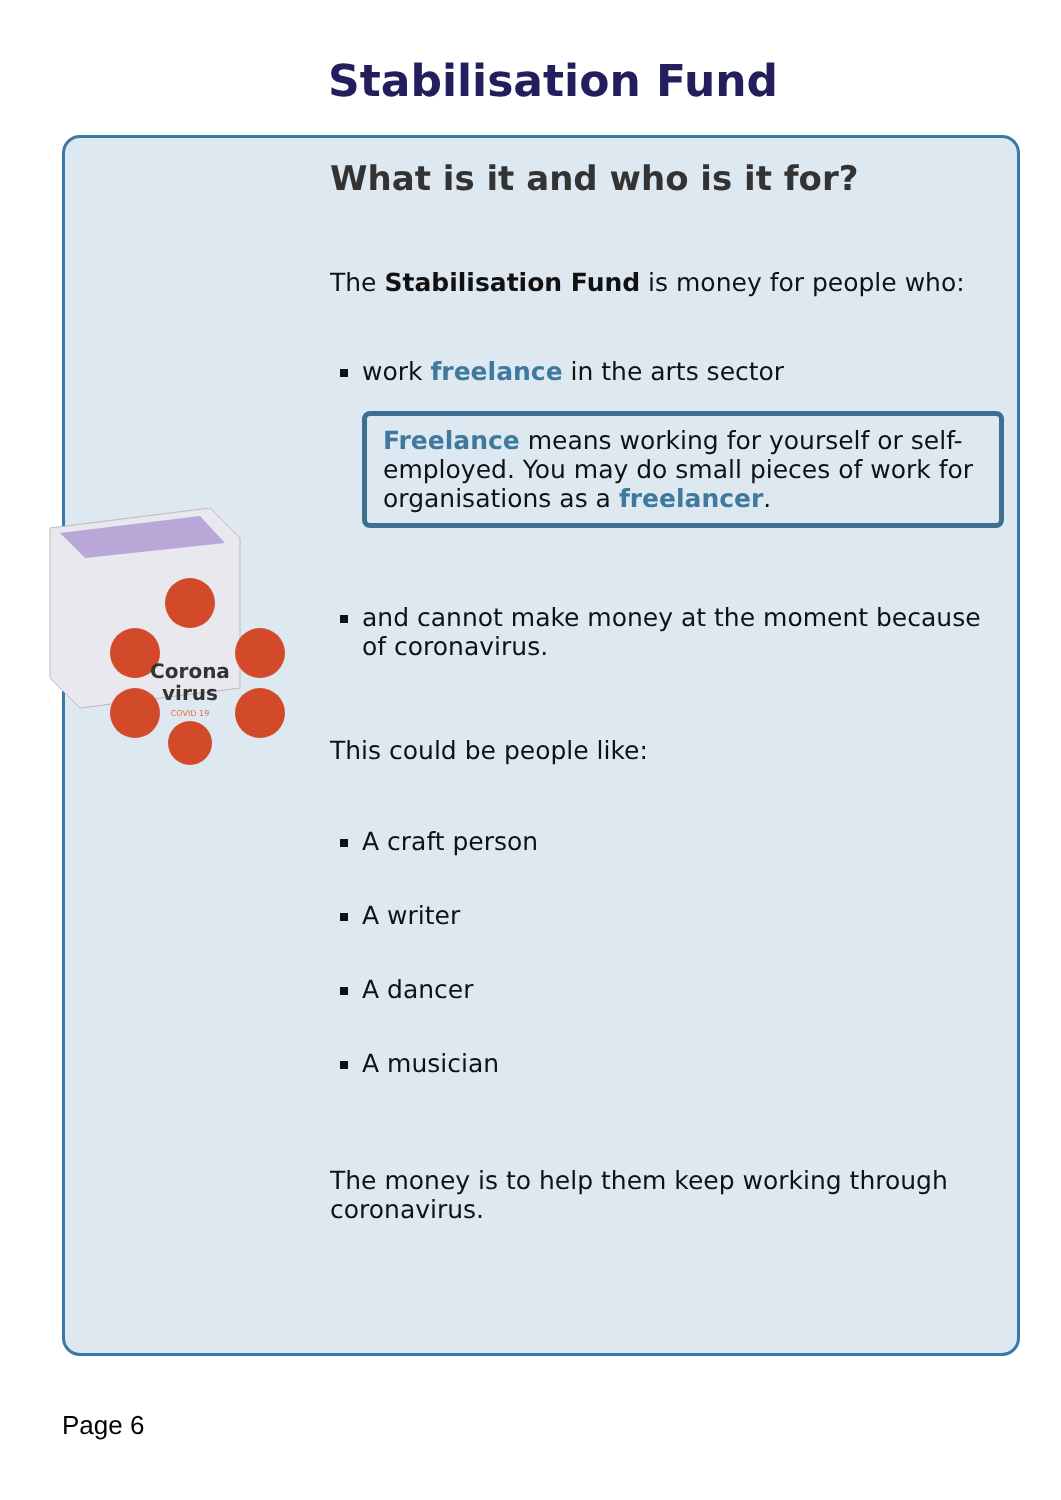Stabilisation Fund
Corona
virus
COVID 19
What is it and who is it for?
The Stabilisation Fund is money for people who:
work freelance in the arts sector
Freelance means working for yourself or self-employed. You may do small pieces of work for organisations as a freelancer.
and cannot make money at the moment because of coronavirus.
This could be people like:
A craft person
A writer
A dancer
A musician
The money is to help them keep working through coronavirus.
Page 6